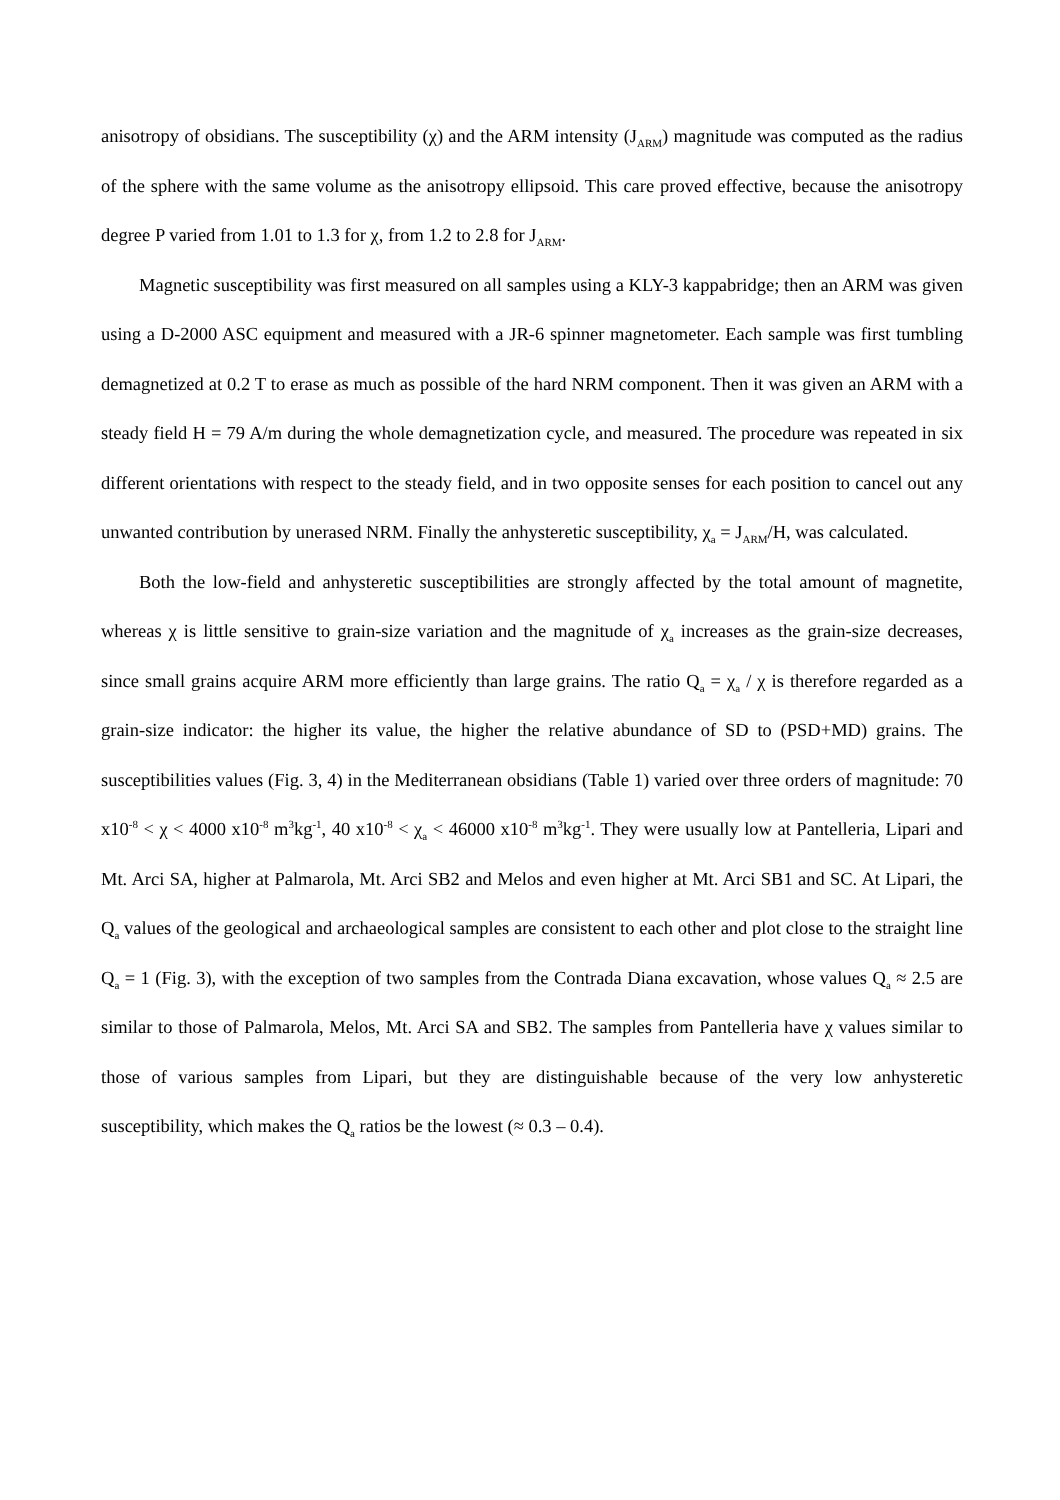anisotropy of obsidians. The susceptibility (χ) and the ARM intensity (J<sub>ARM</sub>) magnitude was computed as the radius of the sphere with the same volume as the anisotropy ellipsoid. This care proved effective, because the anisotropy degree P varied from 1.01 to 1.3 for χ, from 1.2 to 2.8 for J<sub>ARM</sub>.
Magnetic susceptibility was first measured on all samples using a KLY-3 kappabridge; then an ARM was given using a D-2000 ASC equipment and measured with a JR-6 spinner magnetometer. Each sample was first tumbling demagnetized at 0.2 T to erase as much as possible of the hard NRM component. Then it was given an ARM with a steady field H = 79 A/m during the whole demagnetization cycle, and measured. The procedure was repeated in six different orientations with respect to the steady field, and in two opposite senses for each position to cancel out any unwanted contribution by unerased NRM. Finally the anhysteretic susceptibility, χ<sub>a</sub> = J<sub>ARM</sub>/H, was calculated.
Both the low-field and anhysteretic susceptibilities are strongly affected by the total amount of magnetite, whereas χ is little sensitive to grain-size variation and the magnitude of χ<sub>a</sub> increases as the grain-size decreases, since small grains acquire ARM more efficiently than large grains. The ratio Q<sub>a</sub> = χ<sub>a</sub> / χ is therefore regarded as a grain-size indicator: the higher its value, the higher the relative abundance of SD to (PSD+MD) grains. The susceptibilities values (Fig. 3, 4) in the Mediterranean obsidians (Table 1) varied over three orders of magnitude: 70 x10<sup>-8</sup> < χ < 4000 x10<sup>-8</sup> m<sup>3</sup>kg<sup>-1</sup>, 40 x10<sup>-8</sup> < χ<sub>a</sub> < 46000 x10<sup>-8</sup> m<sup>3</sup>kg<sup>-1</sup>. They were usually low at Pantelleria, Lipari and Mt. Arci SA, higher at Palmarola, Mt. Arci SB2 and Melos and even higher at Mt. Arci SB1 and SC. At Lipari, the Q<sub>a</sub> values of the geological and archaeological samples are consistent to each other and plot close to the straight line Q<sub>a</sub> = 1 (Fig. 3), with the exception of two samples from the Contrada Diana excavation, whose values Q<sub>a</sub> ≈ 2.5 are similar to those of Palmarola, Melos, Mt. Arci SA and SB2. The samples from Pantelleria have χ values similar to those of various samples from Lipari, but they are distinguishable because of the very low anhysteretic susceptibility, which makes the Q<sub>a</sub> ratios be the lowest (≈ 0.3 – 0.4).